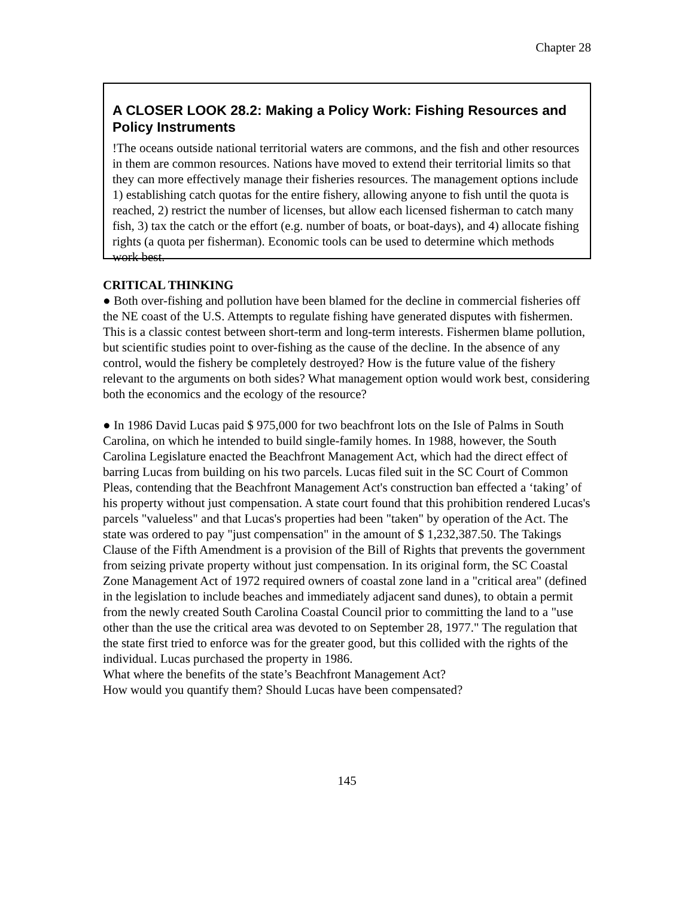Chapter 28
A CLOSER LOOK 28.2: Making a Policy Work: Fishing Resources and Policy Instruments
!The oceans outside national territorial waters are commons, and the fish and other resources in them are common resources. Nations have moved to extend their territorial limits so that they can more effectively manage their fisheries resources. The management options include 1) establishing catch quotas for the entire fishery, allowing anyone to fish until the quota is reached, 2) restrict the number of licenses, but allow each licensed fisherman to catch many fish, 3) tax the catch or the effort (e.g. number of boats, or boat-days), and 4) allocate fishing rights (a quota per fisherman). Economic tools can be used to determine which methods work best.
CRITICAL THINKING
● Both over-fishing and pollution have been blamed for the decline in commercial fisheries off the NE coast of the U.S. Attempts to regulate fishing have generated disputes with fishermen. This is a classic contest between short-term and long-term interests. Fishermen blame pollution, but scientific studies point to over-fishing as the cause of the decline. In the absence of any control, would the fishery be completely destroyed? How is the future value of the fishery relevant to the arguments on both sides? What management option would work best, considering both the economics and the ecology of the resource?
● In 1986 David Lucas paid $ 975,000 for two beachfront lots on the Isle of Palms in South Carolina, on which he intended to build single-family homes. In 1988, however, the South Carolina Legislature enacted the Beachfront Management Act, which had the direct effect of barring Lucas from building on his two parcels. Lucas filed suit in the SC Court of Common Pleas, contending that the Beachfront Management Act's construction ban effected a ‘taking’ of his property without just compensation. A state court found that this prohibition rendered Lucas's parcels "valueless" and that Lucas's properties had been "taken" by operation of the Act. The state was ordered to pay "just compensation" in the amount of $ 1,232,387.50. The Takings Clause of the Fifth Amendment is a provision of the Bill of Rights that prevents the government from seizing private property without just compensation. In its original form, the SC Coastal Zone Management Act of 1972 required owners of coastal zone land in a "critical area" (defined in the legislation to include beaches and immediately adjacent sand dunes), to obtain a permit from the newly created South Carolina Coastal Council prior to committing the land to a "use other than the use the critical area was devoted to on September 28, 1977." The regulation that the state first tried to enforce was for the greater good, but this collided with the rights of the individual. Lucas purchased the property in 1986.
What where the benefits of the state’s Beachfront Management Act?
How would you quantify them? Should Lucas have been compensated?
145